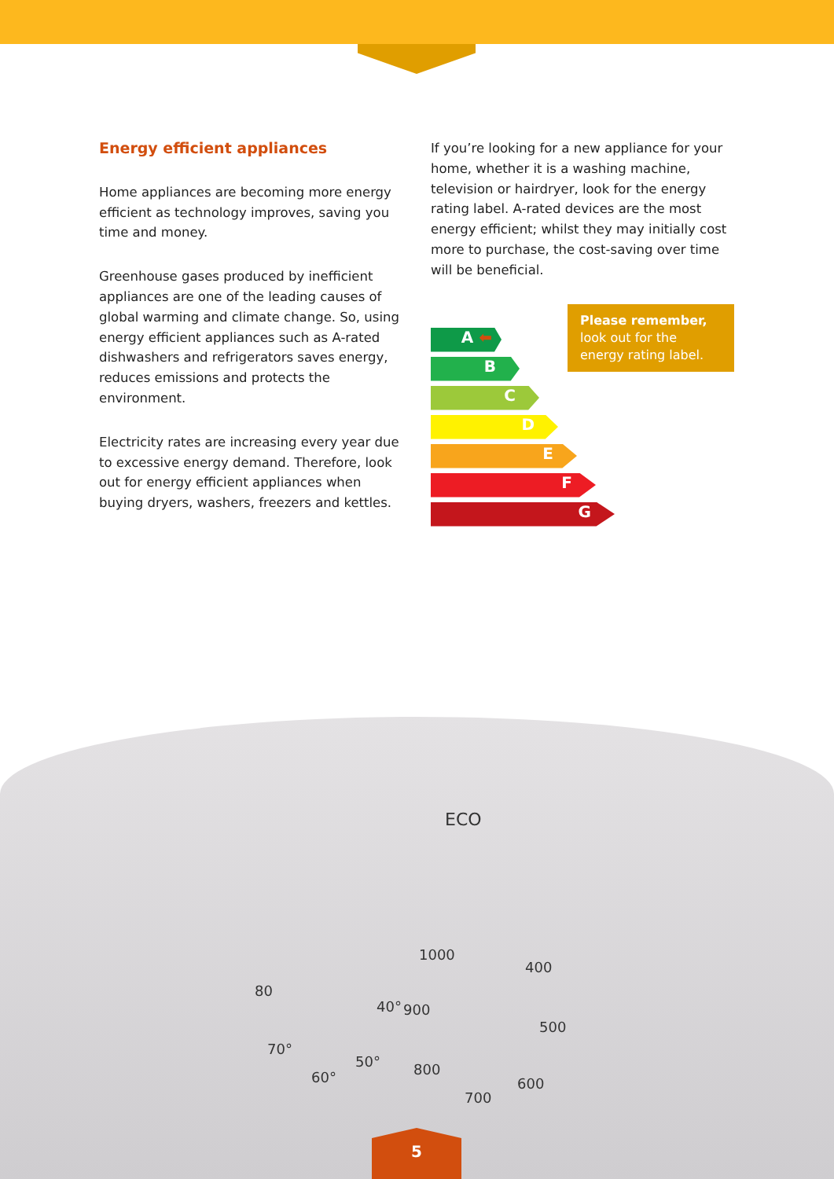Energy efficient appliances
Home appliances are becoming more energy efficient as technology improves, saving you time and money.
Greenhouse gases produced by inefficient appliances are one of the leading causes of global warming and climate change. So, using energy efficient appliances such as A-rated dishwashers and refrigerators saves energy, reduces emissions and protects the environment.
Electricity rates are increasing every year due to excessive energy demand. Therefore, look out for energy efficient appliances when buying dryers, washers, freezers and kettles.
If you’re looking for a new appliance for your home, whether it is a washing machine, television or hairdryer, look for the energy rating label. A-rated devices are the most energy efficient; whilst they may initially cost more to purchase, the cost-saving over time will be beneficial.
A ⬅
B
C
D
E
F
G
Please remember,
look out for the energy rating label.
ECO
1000
400
900
500
40°
800
600
700
50°
70°
60°
80
5